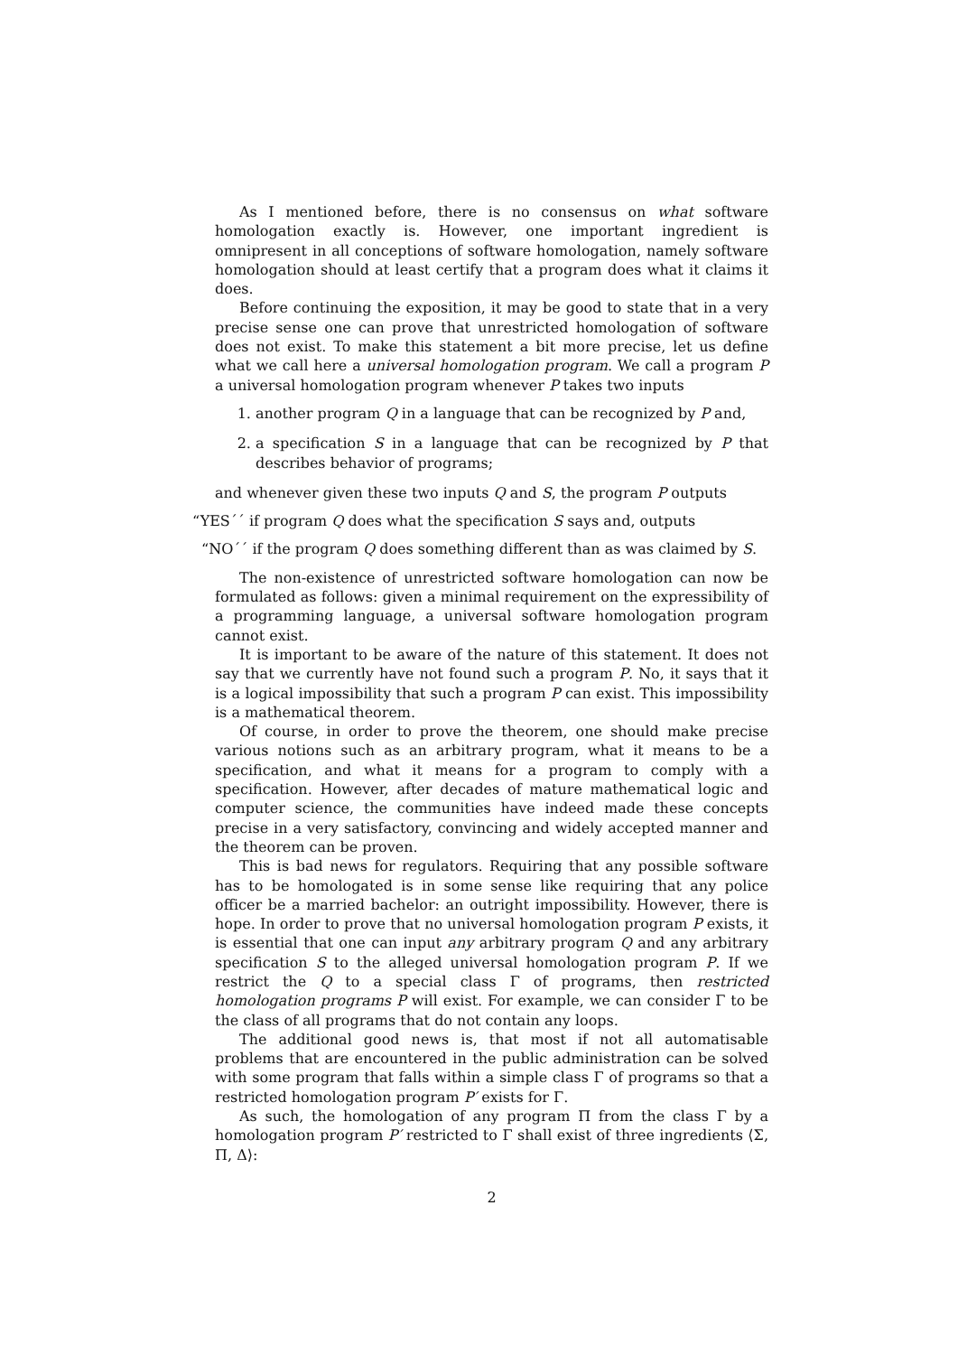As I mentioned before, there is no consensus on what software homologation exactly is. However, one important ingredient is omnipresent in all conceptions of software homologation, namely software homologation should at least certify that a program does what it claims it does.
Before continuing the exposition, it may be good to state that in a very precise sense one can prove that unrestricted homologation of software does not exist. To make this statement a bit more precise, let us define what we call here a universal homologation program. We call a program P a universal homologation program whenever P takes two inputs
1. another program Q in a language that can be recognized by P and,
2. a specification S in a language that can be recognized by P that describes behavior of programs;
and whenever given these two inputs Q and S, the program P outputs
“YES´´ if program Q does what the specification S says and, outputs
“NO´´ if the program Q does something different than as was claimed by S.
The non-existence of unrestricted software homologation can now be formulated as follows: given a minimal requirement on the expressibility of a programming language, a universal software homologation program cannot exist.
It is important to be aware of the nature of this statement. It does not say that we currently have not found such a program P. No, it says that it is a logical impossibility that such a program P can exist. This impossibility is a mathematical theorem.
Of course, in order to prove the theorem, one should make precise various notions such as an arbitrary program, what it means to be a specification, and what it means for a program to comply with a specification. However, after decades of mature mathematical logic and computer science, the communities have indeed made these concepts precise in a very satisfactory, convincing and widely accepted manner and the theorem can be proven.
This is bad news for regulators. Requiring that any possible software has to be homologated is in some sense like requiring that any police officer be a married bachelor: an outright impossibility. However, there is hope. In order to prove that no universal homologation program P exists, it is essential that one can input any arbitrary program Q and any arbitrary specification S to the alleged universal homologation program P. If we restrict the Q to a special class Γ of programs, then restricted homologation programs P will exist. For example, we can consider Γ to be the class of all programs that do not contain any loops.
The additional good news is, that most if not all automatisable problems that are encountered in the public administration can be solved with some program that falls within a simple class Γ of programs so that a restricted homologation program P′ exists for Γ.
As such, the homologation of any program Π from the class Γ by a homologation program P′ restricted to Γ shall exist of three ingredients ⟨Σ, Π, Δ⟩:
2